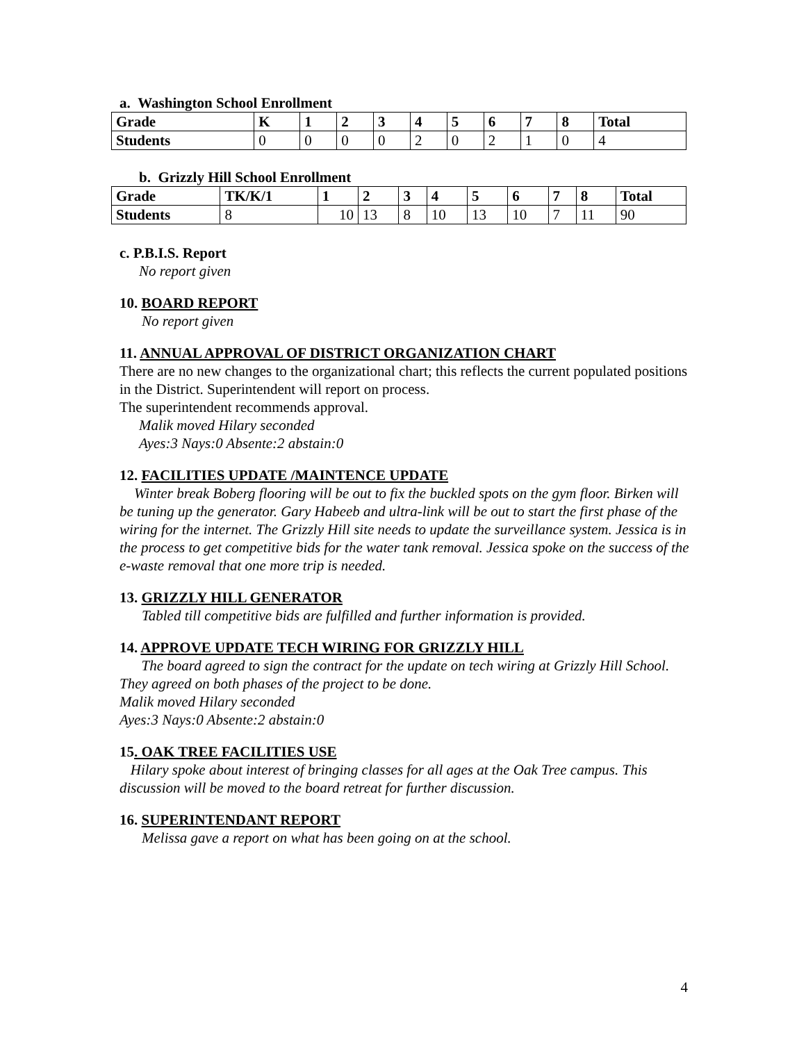a. Washington School Enrollment
| Grade | K | 1 | 2 | 3 | 4 | 5 | 6 | 7 | 8 | Total |
| --- | --- | --- | --- | --- | --- | --- | --- | --- | --- | --- |
| Students | 0 | 0 | 0 | 0 | 2 | 0 | 2 | 1 | 0 | 4 |
b. Grizzly Hill School Enrollment
| Grade | TK/K/1 | 1 | 2 | 3 | 4 | 5 | 6 | 7 | 8 | Total |
| --- | --- | --- | --- | --- | --- | --- | --- | --- | --- | --- |
| Students | 8 | 10 | 13 | 8 | 10 | 13 | 10 | 7 | 11 | 90 |
c. P.B.I.S. Report
No report given
10. BOARD REPORT
No report given
11. ANNUAL APPROVAL OF DISTRICT ORGANIZATION CHART
There are no new changes to the organizational chart; this reflects the current populated positions in the District. Superintendent will report on process.
The superintendent recommends approval.
Malik moved Hilary seconded
Ayes:3 Nays:0 Absente:2 abstain:0
12. FACILITIES UPDATE /MAINTENCE UPDATE
Winter break Boberg flooring will be out to fix the buckled spots on the gym floor. Birken will be tuning up the generator. Gary Habeeb and ultra-link will be out to start the first phase of the wiring for the internet. The Grizzly Hill site needs to update the surveillance system. Jessica is in the process to get competitive bids for the water tank removal. Jessica spoke on the success of the e-waste removal that one more trip is needed.
13. GRIZZLY HILL GENERATOR
Tabled till competitive bids are fulfilled and further information is provided.
14. APPROVE UPDATE TECH WIRING FOR GRIZZLY HILL
The board agreed to sign the contract for the update on tech wiring at Grizzly Hill School. They agreed on both phases of the project to be done.
Malik moved Hilary seconded
Ayes:3 Nays:0 Absente:2 abstain:0
15. OAK TREE FACILITIES USE
Hilary spoke about interest of bringing classes for all ages at the Oak Tree campus. This discussion will be moved to the board retreat for further discussion.
16. SUPERINTENDANT REPORT
Melissa gave a report on what has been going on at the school.
4